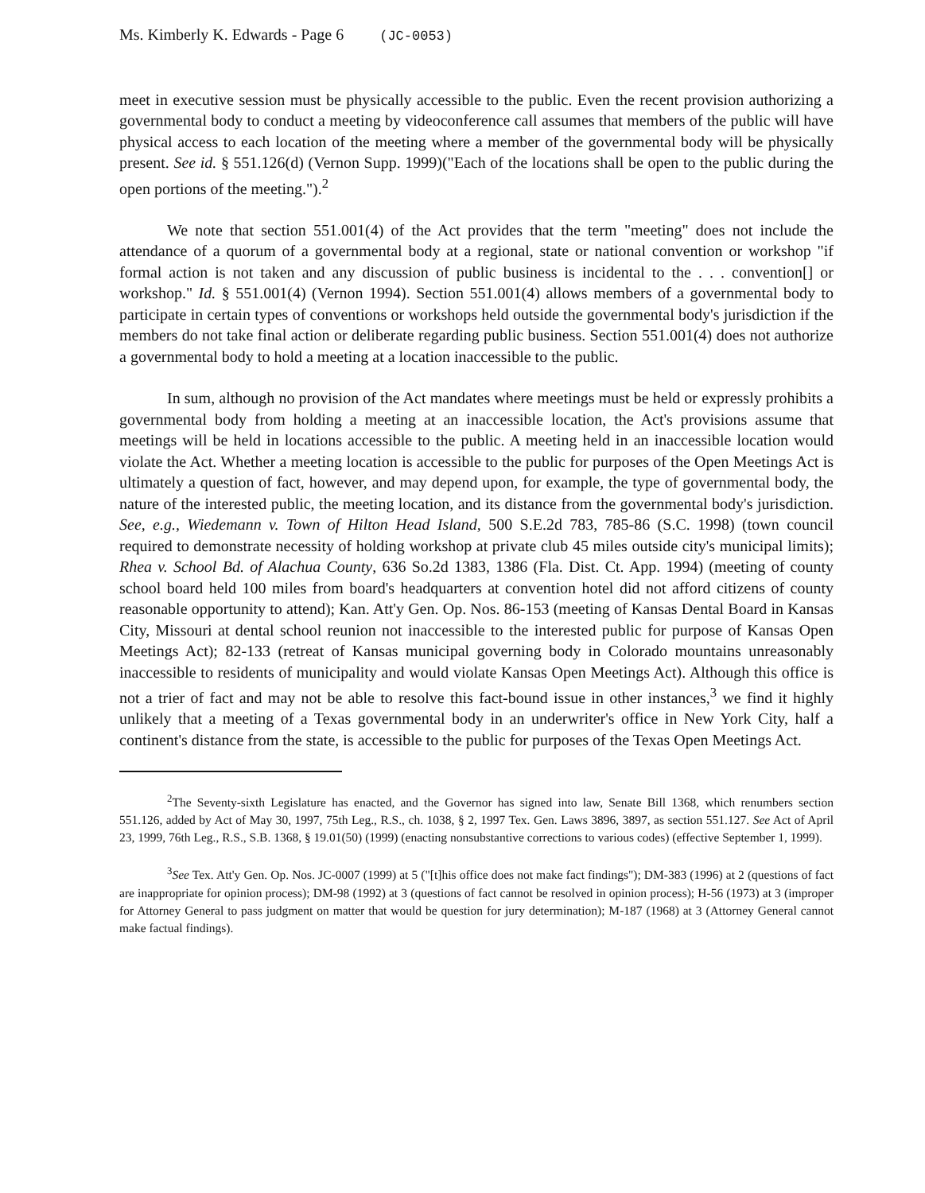Ms. Kimberly K. Edwards - Page 6 (JC-0053)
meet in executive session must be physically accessible to the public. Even the recent provision authorizing a governmental body to conduct a meeting by videoconference call assumes that members of the public will have physical access to each location of the meeting where a member of the governmental body will be physically present. See id. § 551.126(d) (Vernon Supp. 1999)("Each of the locations shall be open to the public during the open portions of the meeting.").<sup>2</sup>
We note that section 551.001(4) of the Act provides that the term "meeting" does not include the attendance of a quorum of a governmental body at a regional, state or national convention or workshop "if formal action is not taken and any discussion of public business is incidental to the . . . convention[] or workshop." Id. § 551.001(4) (Vernon 1994). Section 551.001(4) allows members of a governmental body to participate in certain types of conventions or workshops held outside the governmental body's jurisdiction if the members do not take final action or deliberate regarding public business. Section 551.001(4) does not authorize a governmental body to hold a meeting at a location inaccessible to the public.
In sum, although no provision of the Act mandates where meetings must be held or expressly prohibits a governmental body from holding a meeting at an inaccessible location, the Act's provisions assume that meetings will be held in locations accessible to the public. A meeting held in an inaccessible location would violate the Act. Whether a meeting location is accessible to the public for purposes of the Open Meetings Act is ultimately a question of fact, however, and may depend upon, for example, the type of governmental body, the nature of the interested public, the meeting location, and its distance from the governmental body's jurisdiction. See, e.g., Wiedemann v. Town of Hilton Head Island, 500 S.E.2d 783, 785-86 (S.C. 1998) (town council required to demonstrate necessity of holding workshop at private club 45 miles outside city's municipal limits); Rhea v. School Bd. of Alachua County, 636 So.2d 1383, 1386 (Fla. Dist. Ct. App. 1994) (meeting of county school board held 100 miles from board's headquarters at convention hotel did not afford citizens of county reasonable opportunity to attend); Kan. Att'y Gen. Op. Nos. 86-153 (meeting of Kansas Dental Board in Kansas City, Missouri at dental school reunion not inaccessible to the interested public for purpose of Kansas Open Meetings Act); 82-133 (retreat of Kansas municipal governing body in Colorado mountains unreasonably inaccessible to residents of municipality and would violate Kansas Open Meetings Act). Although this office is not a trier of fact and may not be able to resolve this fact-bound issue in other instances,<sup>3</sup> we find it highly unlikely that a meeting of a Texas governmental body in an underwriter's office in New York City, half a continent's distance from the state, is accessible to the public for purposes of the Texas Open Meetings Act.
<sup>2</sup> The Seventy-sixth Legislature has enacted, and the Governor has signed into law, Senate Bill 1368, which renumbers section 551.126, added by Act of May 30, 1997, 75th Leg., R.S., ch. 1038, § 2, 1997 Tex. Gen. Laws 3896, 3897, as section 551.127. See Act of April 23, 1999, 76th Leg., R.S., S.B. 1368, § 19.01(50) (1999) (enacting nonsubstantive corrections to various codes) (effective September 1, 1999).
<sup>3</sup> See Tex. Att'y Gen. Op. Nos. JC-0007 (1999) at 5 ("[t]his office does not make fact findings"); DM-383 (1996) at 2 (questions of fact are inappropriate for opinion process); DM-98 (1992) at 3 (questions of fact cannot be resolved in opinion process); H-56 (1973) at 3 (improper for Attorney General to pass judgment on matter that would be question for jury determination); M-187 (1968) at 3 (Attorney General cannot make factual findings).